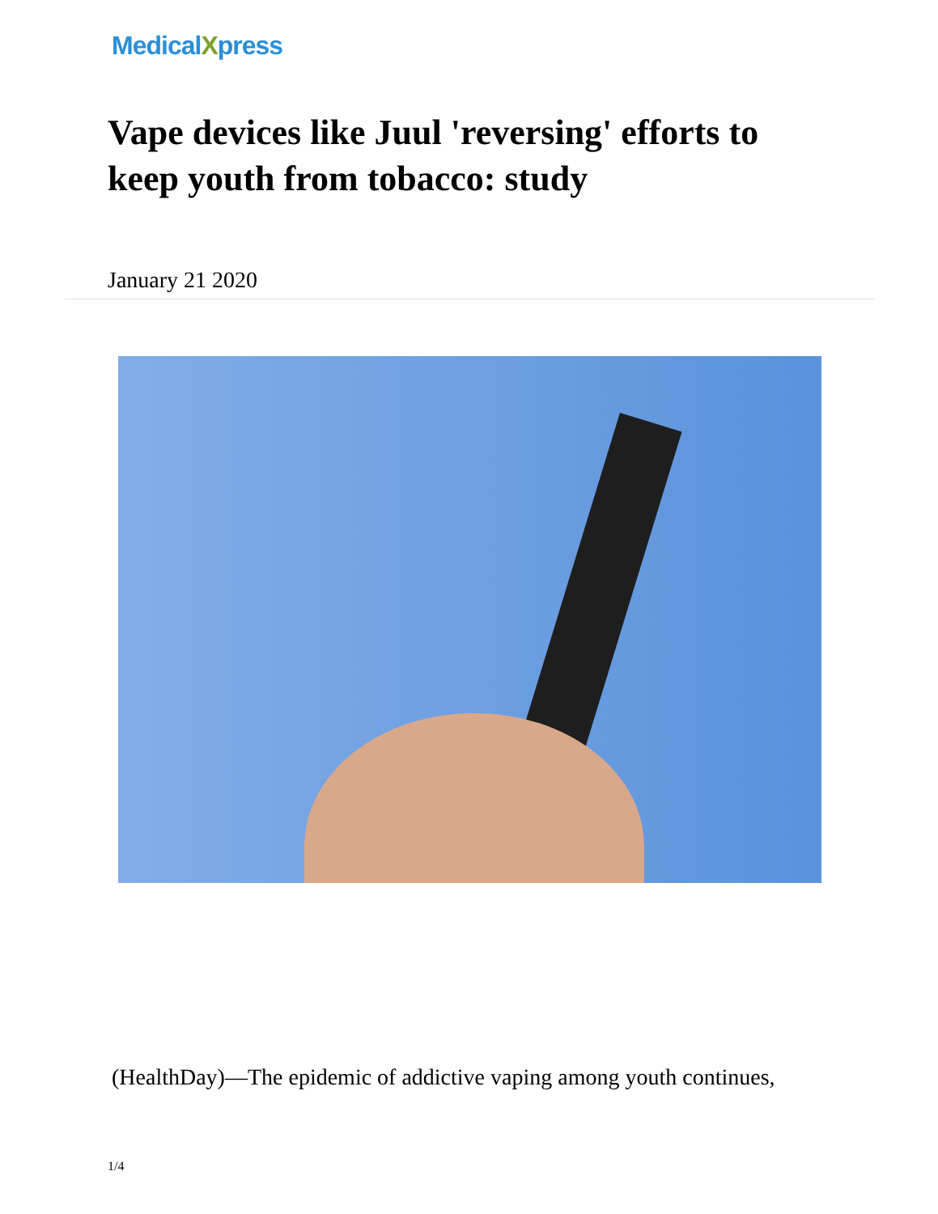MedicalXpress
Vape devices like Juul 'reversing' efforts to keep youth from tobacco: study
January 21 2020
(HealthDay)—The epidemic of addictive vaping among youth continues,
1/4